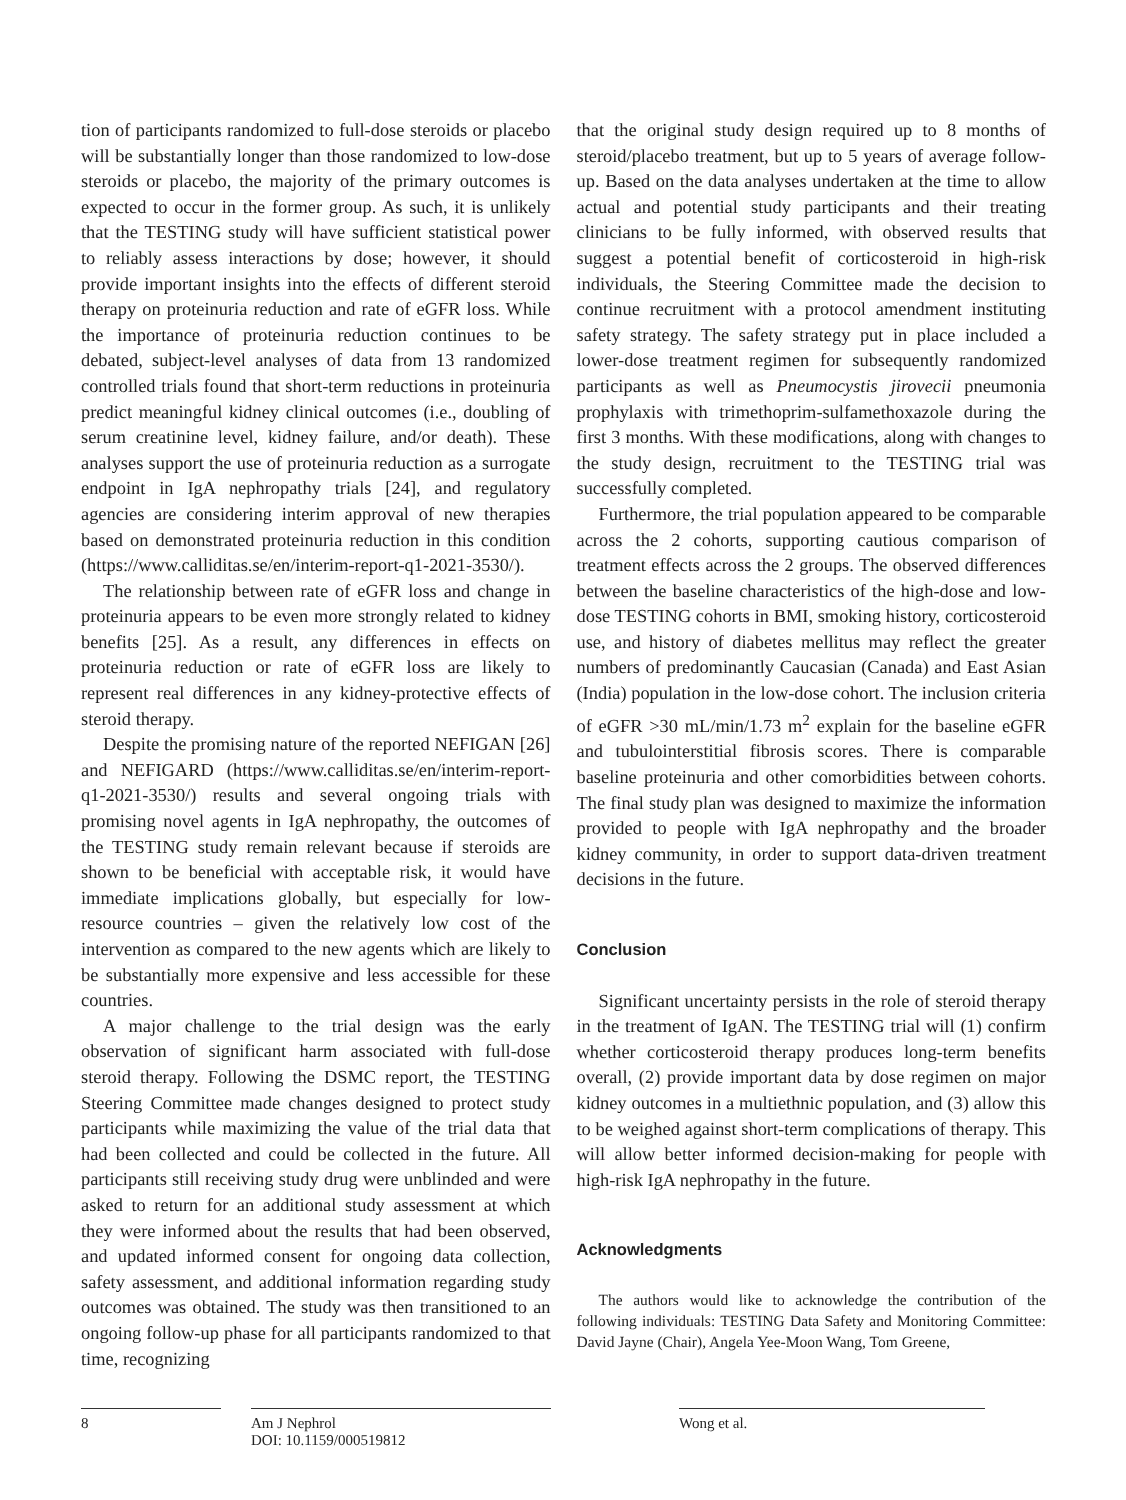tion of participants randomized to full-dose steroids or placebo will be substantially longer than those randomized to low-dose steroids or placebo, the majority of the primary outcomes is expected to occur in the former group. As such, it is unlikely that the TESTING study will have sufficient statistical power to reliably assess interactions by dose; however, it should provide important insights into the effects of different steroid therapy on proteinuria reduction and rate of eGFR loss. While the importance of proteinuria reduction continues to be debated, subject-level analyses of data from 13 randomized controlled trials found that short-term reductions in proteinuria predict meaningful kidney clinical outcomes (i.e., doubling of serum creatinine level, kidney failure, and/or death). These analyses support the use of proteinuria reduction as a surrogate endpoint in IgA nephropathy trials [24], and regulatory agencies are considering interim approval of new therapies based on demonstrated proteinuria reduction in this condition (https://www.calliditas.se/en/interim-report-q1-2021-3530/).
The relationship between rate of eGFR loss and change in proteinuria appears to be even more strongly related to kidney benefits [25]. As a result, any differences in effects on proteinuria reduction or rate of eGFR loss are likely to represent real differences in any kidney-protective effects of steroid therapy.
Despite the promising nature of the reported NEFIGAN [26] and NEFIGARD (https://www.calliditas.se/en/interim-report-q1-2021-3530/) results and several ongoing trials with promising novel agents in IgA nephropathy, the outcomes of the TESTING study remain relevant because if steroids are shown to be beneficial with acceptable risk, it would have immediate implications globally, but especially for low-resource countries – given the relatively low cost of the intervention as compared to the new agents which are likely to be substantially more expensive and less accessible for these countries.
A major challenge to the trial design was the early observation of significant harm associated with full-dose steroid therapy. Following the DSMC report, the TESTING Steering Committee made changes designed to protect study participants while maximizing the value of the trial data that had been collected and could be collected in the future. All participants still receiving study drug were unblinded and were asked to return for an additional study assessment at which they were informed about the results that had been observed, and updated informed consent for ongoing data collection, safety assessment, and additional information regarding study outcomes was obtained. The study was then transitioned to an ongoing follow-up phase for all participants randomized to that time, recognizing
that the original study design required up to 8 months of steroid/placebo treatment, but up to 5 years of average follow-up. Based on the data analyses undertaken at the time to allow actual and potential study participants and their treating clinicians to be fully informed, with observed results that suggest a potential benefit of corticosteroid in high-risk individuals, the Steering Committee made the decision to continue recruitment with a protocol amendment instituting safety strategy. The safety strategy put in place included a lower-dose treatment regimen for subsequently randomized participants as well as Pneumocystis jirovecii pneumonia prophylaxis with trimethoprim-sulfamethoxazole during the first 3 months. With these modifications, along with changes to the study design, recruitment to the TESTING trial was successfully completed.
Furthermore, the trial population appeared to be comparable across the 2 cohorts, supporting cautious comparison of treatment effects across the 2 groups. The observed differences between the baseline characteristics of the high-dose and low-dose TESTING cohorts in BMI, smoking history, corticosteroid use, and history of diabetes mellitus may reflect the greater numbers of predominantly Caucasian (Canada) and East Asian (India) population in the low-dose cohort. The inclusion criteria of eGFR >30 mL/min/1.73 m<sup>2</sup> explain for the baseline eGFR and tubulointerstitial fibrosis scores. There is comparable baseline proteinuria and other comorbidities between cohorts. The final study plan was designed to maximize the information provided to people with IgA nephropathy and the broader kidney community, in order to support data-driven treatment decisions in the future.
Conclusion
Significant uncertainty persists in the role of steroid therapy in the treatment of IgAN. The TESTING trial will (1) confirm whether corticosteroid therapy produces long-term benefits overall, (2) provide important data by dose regimen on major kidney outcomes in a multiethnic population, and (3) allow this to be weighed against short-term complications of therapy. This will allow better informed decision-making for people with high-risk IgA nephropathy in the future.
Acknowledgments
The authors would like to acknowledge the contribution of the following individuals: TESTING Data Safety and Monitoring Committee: David Jayne (Chair), Angela Yee-Moon Wang, Tom Greene,
8 Am J Nephrol
DOI: 10.1159/000519812
Wong et al.